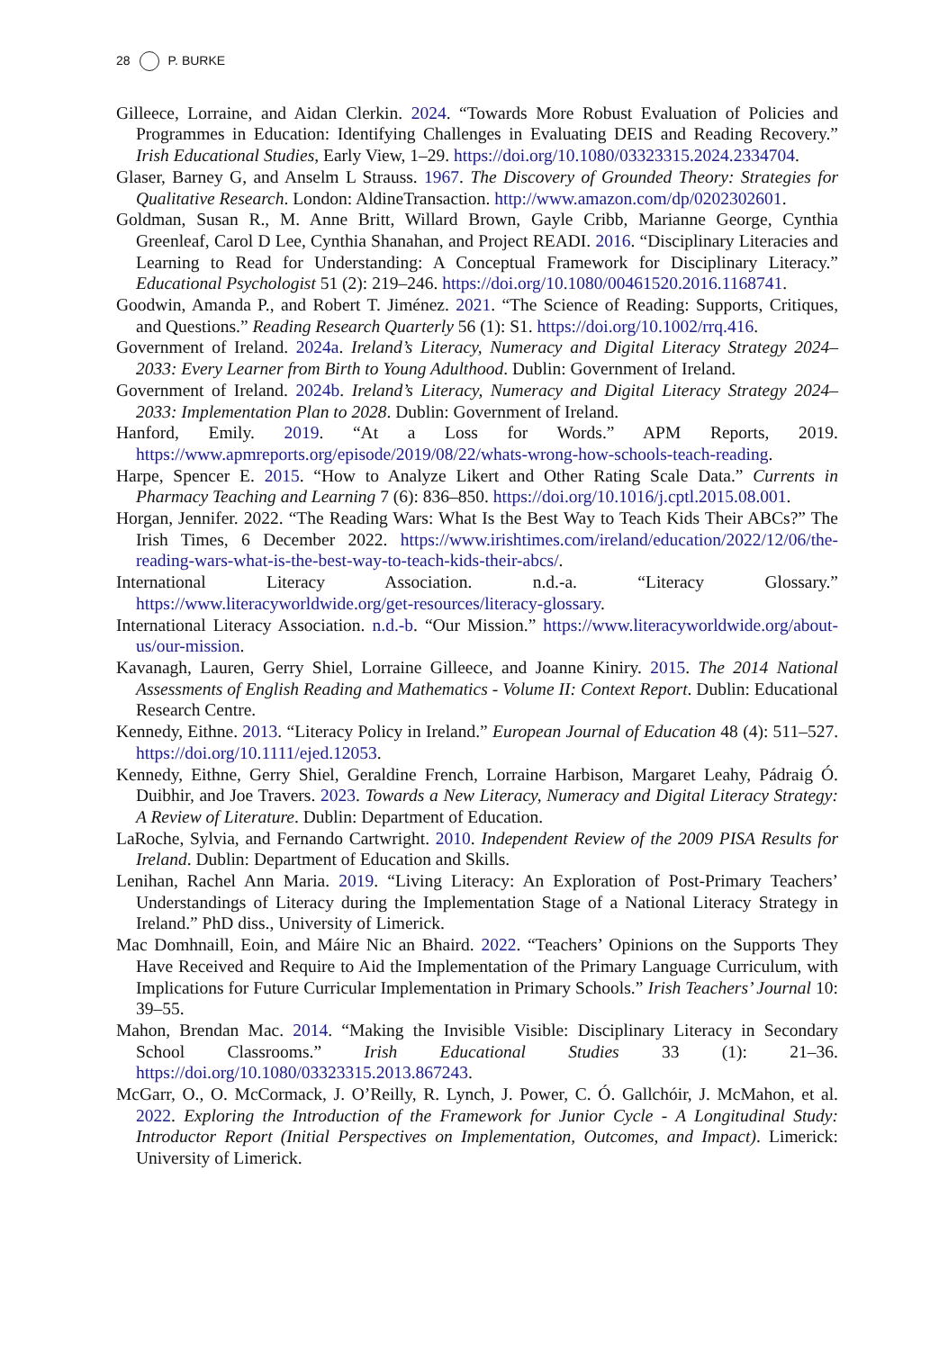28 P. BURKE
Gilleece, Lorraine, and Aidan Clerkin. 2024. “Towards More Robust Evaluation of Policies and Programmes in Education: Identifying Challenges in Evaluating DEIS and Reading Recovery.” Irish Educational Studies, Early View, 1–29. https://doi.org/10.1080/03323315.2024.2334704.
Glaser, Barney G, and Anselm L Strauss. 1967. The Discovery of Grounded Theory: Strategies for Qualitative Research. London: AldineTransaction. http://www.amazon.com/dp/0202302601.
Goldman, Susan R., M. Anne Britt, Willard Brown, Gayle Cribb, Marianne George, Cynthia Greenleaf, Carol D Lee, Cynthia Shanahan, and Project READI. 2016. “Disciplinary Literacies and Learning to Read for Understanding: A Conceptual Framework for Disciplinary Literacy.” Educational Psychologist 51 (2): 219–246. https://doi.org/10.1080/00461520.2016.1168741.
Goodwin, Amanda P., and Robert T. Jiménez. 2021. “The Science of Reading: Supports, Critiques, and Questions.” Reading Research Quarterly 56 (1): S1. https://doi.org/10.1002/rrq.416.
Government of Ireland. 2024a. Ireland’s Literacy, Numeracy and Digital Literacy Strategy 2024–2033: Every Learner from Birth to Young Adulthood. Dublin: Government of Ireland.
Government of Ireland. 2024b. Ireland’s Literacy, Numeracy and Digital Literacy Strategy 2024–2033: Implementation Plan to 2028. Dublin: Government of Ireland.
Hanford, Emily. 2019. “At a Loss for Words.” APM Reports, 2019. https://www.apmreports.org/episode/2019/08/22/whats-wrong-how-schools-teach-reading.
Harpe, Spencer E. 2015. “How to Analyze Likert and Other Rating Scale Data.” Currents in Pharmacy Teaching and Learning 7 (6): 836–850. https://doi.org/10.1016/j.cptl.2015.08.001.
Horgan, Jennifer. 2022. “The Reading Wars: What Is the Best Way to Teach Kids Their ABCs?” The Irish Times, 6 December 2022. https://www.irishtimes.com/ireland/education/2022/12/06/the-reading-wars-what-is-the-best-way-to-teach-kids-their-abcs/.
International Literacy Association. n.d.-a. “Literacy Glossary.” https://www.literacyworldwide.org/get-resources/literacy-glossary.
International Literacy Association. n.d.-b. “Our Mission.” https://www.literacyworldwide.org/about-us/our-mission.
Kavanagh, Lauren, Gerry Shiel, Lorraine Gilleece, and Joanne Kiniry. 2015. The 2014 National Assessments of English Reading and Mathematics - Volume II: Context Report. Dublin: Educational Research Centre.
Kennedy, Eithne. 2013. “Literacy Policy in Ireland.” European Journal of Education 48 (4): 511–527. https://doi.org/10.1111/ejed.12053.
Kennedy, Eithne, Gerry Shiel, Geraldine French, Lorraine Harbison, Margaret Leahy, Pádraig Ó. Duibhir, and Joe Travers. 2023. Towards a New Literacy, Numeracy and Digital Literacy Strategy: A Review of Literature. Dublin: Department of Education.
LaRoche, Sylvia, and Fernando Cartwright. 2010. Independent Review of the 2009 PISA Results for Ireland. Dublin: Department of Education and Skills.
Lenihan, Rachel Ann Maria. 2019. “Living Literacy: An Exploration of Post-Primary Teachers’ Understandings of Literacy during the Implementation Stage of a National Literacy Strategy in Ireland.” PhD diss., University of Limerick.
Mac Domhnaill, Eoin, and Máire Nic an Bhaird. 2022. “Teachers’ Opinions on the Supports They Have Received and Require to Aid the Implementation of the Primary Language Curriculum, with Implications for Future Curricular Implementation in Primary Schools.” Irish Teachers’ Journal 10: 39–55.
Mahon, Brendan Mac. 2014. “Making the Invisible Visible: Disciplinary Literacy in Secondary School Classrooms.” Irish Educational Studies 33 (1): 21–36. https://doi.org/10.1080/03323315.2013.867243.
McGarr, O., O. McCormack, J. O’Reilly, R. Lynch, J. Power, C. Ó. Gallchóir, J. McMahon, et al. 2022. Exploring the Introduction of the Framework for Junior Cycle - A Longitudinal Study: Introductor Report (Initial Perspectives on Implementation, Outcomes, and Impact). Limerick: University of Limerick.